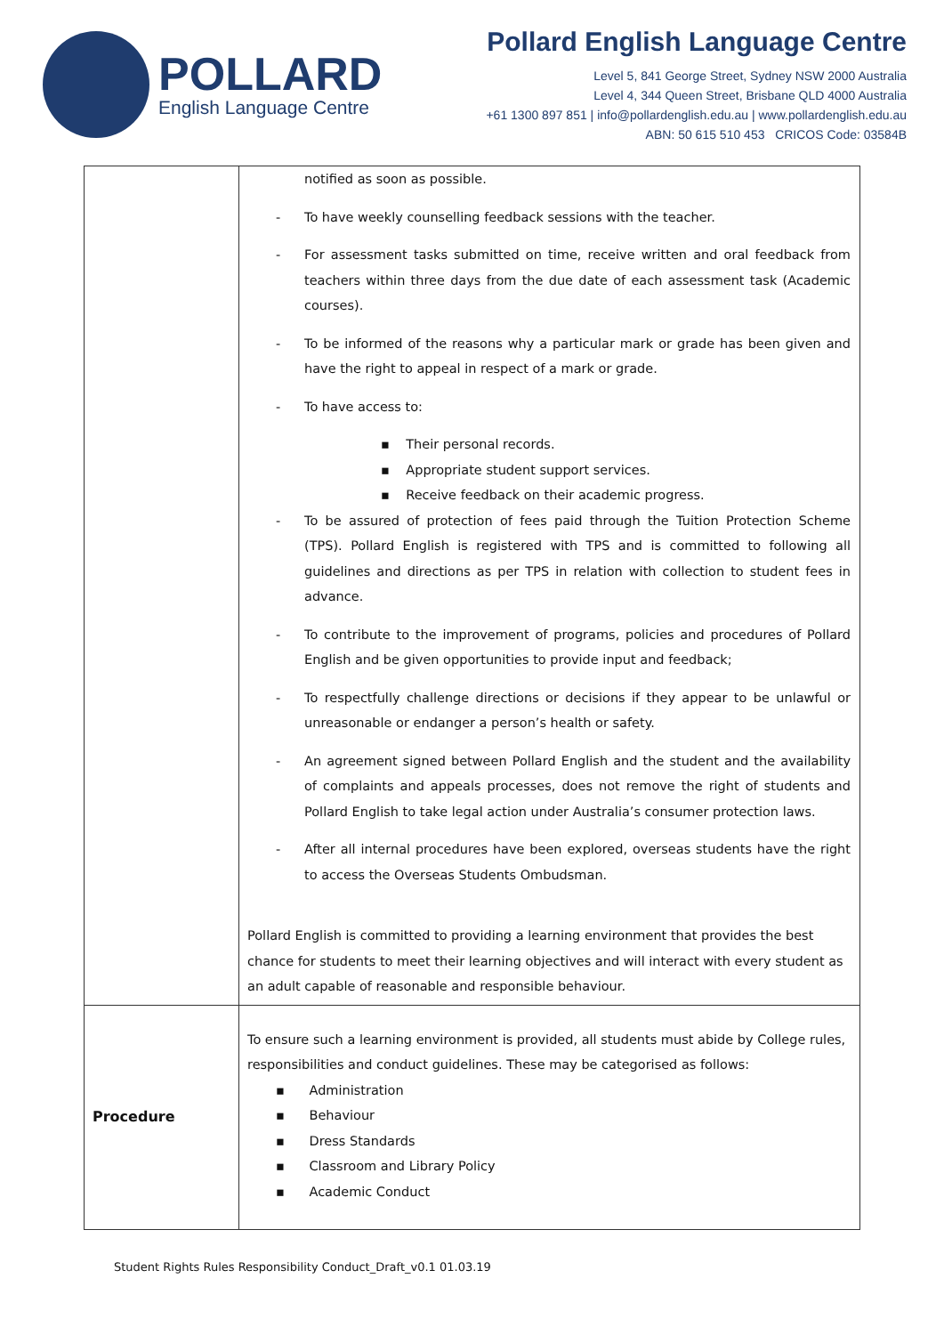POLLARD
English Language Centre
Pollard English Language Centre
Level 5, 841 George Street, Sydney NSW 2000 Australia
Level 4, 344 Queen Street, Brisbane QLD 4000 Australia
+61 1300 897 851 | info@pollardenglish.edu.au | www.pollardenglish.edu.au
ABN: 50 615 510 453 CRICOS Code: 03584B
| | notified as soon as possible. - To have weekly counselling feedback sessions with the teacher. - For assessment tasks submitted on time, receive written and oral feedback from teachers within three days from the due date of each assessment task (Academic courses). - To be informed of the reasons why a particular mark or grade has been given and have the right to appeal in respect of a mark or grade. - To have access to: ▪ Their personal records. ▪ Appropriate student support services. ▪ Receive feedback on their academic progress. - To be assured of protection of fees paid through the Tuition Protection Scheme (TPS). Pollard English is registered with TPS and is committed to following all guidelines and directions as per TPS in relation with collection to student fees in advance. - To contribute to the improvement of programs, policies and procedures of Pollard English and be given opportunities to provide input and feedback; - To respectfully challenge directions or decisions if they appear to be unlawful or unreasonable or endanger a person’s health or safety. - An agreement signed between Pollard English and the student and the availability of complaints and appeals processes, does not remove the right of students and Pollard English to take legal action under Australia’s consumer protection laws. - After all internal procedures have been explored, overseas students have the right to access the Overseas Students Ombudsman. Pollard English is committed to providing a learning environment that provides the best chance for students to meet their learning objectives and will interact with every student as an adult capable of reasonable and responsible behaviour. |
| Procedure | To ensure such a learning environment is provided, all students must abide by College rules, responsibilities and conduct guidelines. These may be categorised as follows: ▪ Administration ▪ Behaviour ▪ Dress Standards ▪ Classroom and Library Policy ▪ Academic Conduct |
Student Rights Rules Responsibility Conduct_Draft_v0.1 01.03.19